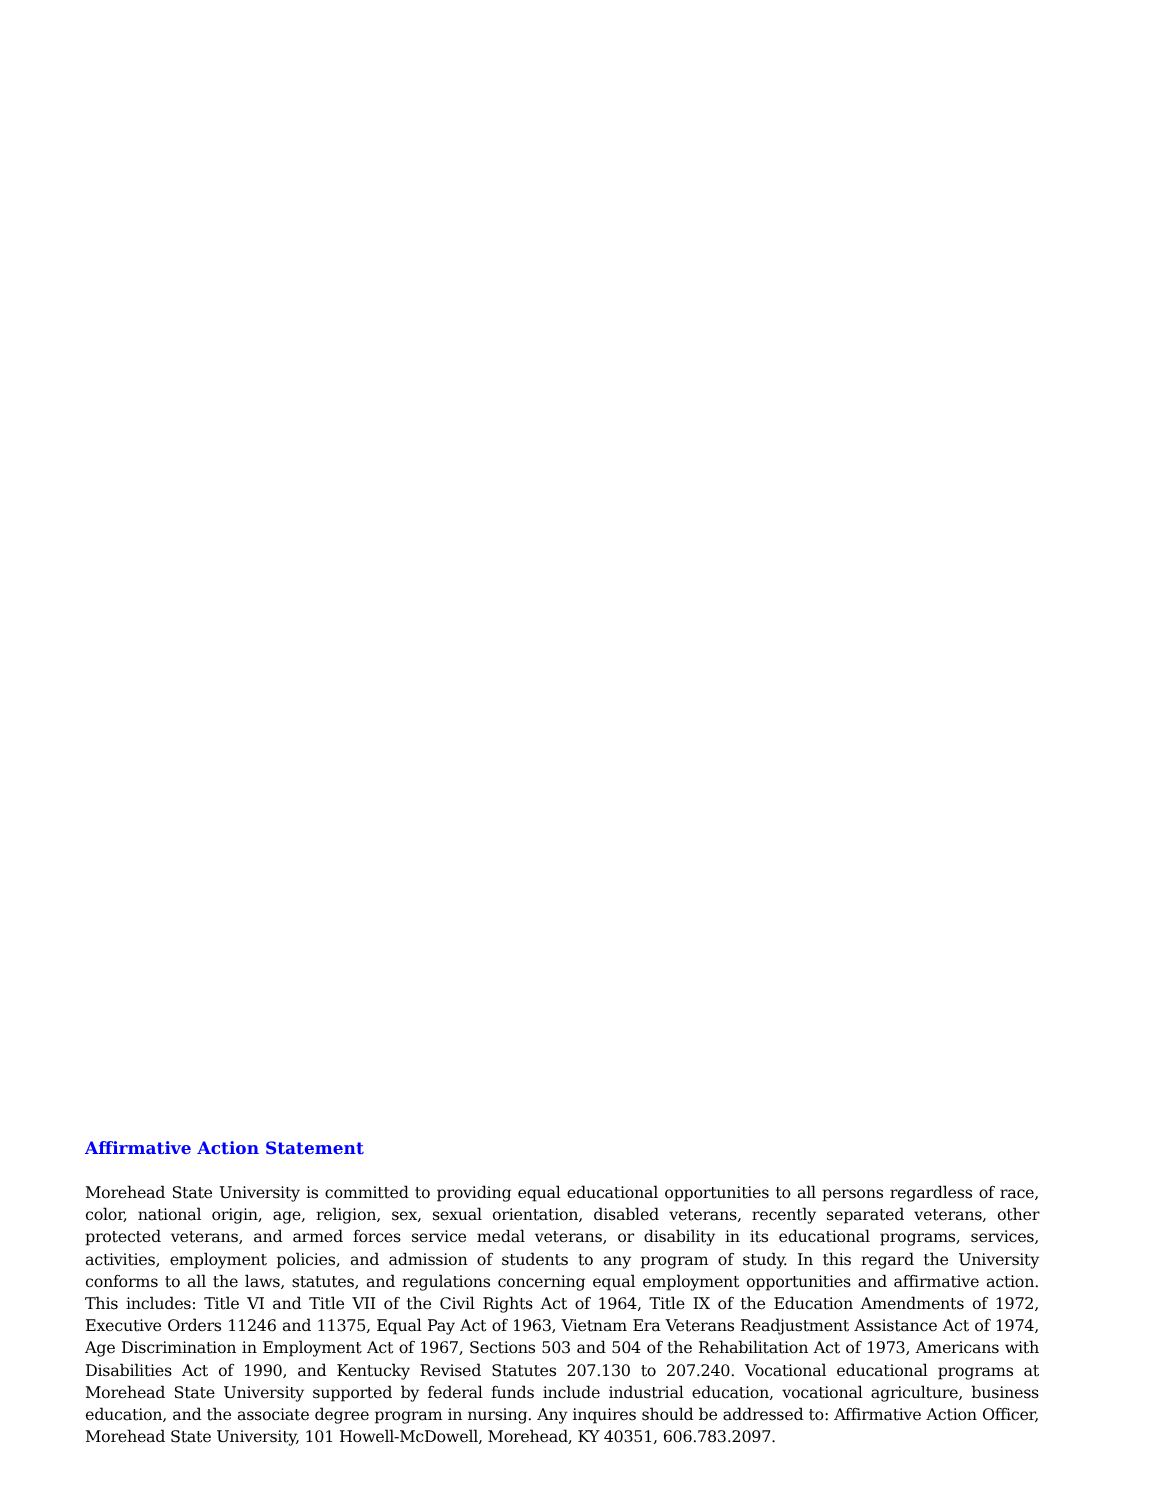Affirmative Action Statement
Morehead State University is committed to providing equal educational opportunities to all persons regardless of race, color, national origin, age, religion, sex, sexual orientation, disabled veterans, recently separated veterans, other protected veterans, and armed forces service medal veterans, or disability in its educational programs, services, activities, employment policies, and admission of students to any program of study. In this regard the University conforms to all the laws, statutes, and regulations concerning equal employment opportunities and affirmative action. This includes: Title VI and Title VII of the Civil Rights Act of 1964, Title IX of the Education Amendments of 1972, Executive Orders 11246 and 11375, Equal Pay Act of 1963, Vietnam Era Veterans Readjustment Assistance Act of 1974, Age Discrimination in Employment Act of 1967, Sections 503 and 504 of the Rehabilitation Act of 1973, Americans with Disabilities Act of 1990, and Kentucky Revised Statutes 207.130 to 207.240. Vocational educational programs at Morehead State University supported by federal funds include industrial education, vocational agriculture, business education, and the associate degree program in nursing. Any inquires should be addressed to: Affirmative Action Officer, Morehead State University, 101 Howell-McDowell, Morehead, KY 40351, 606.783.2097.